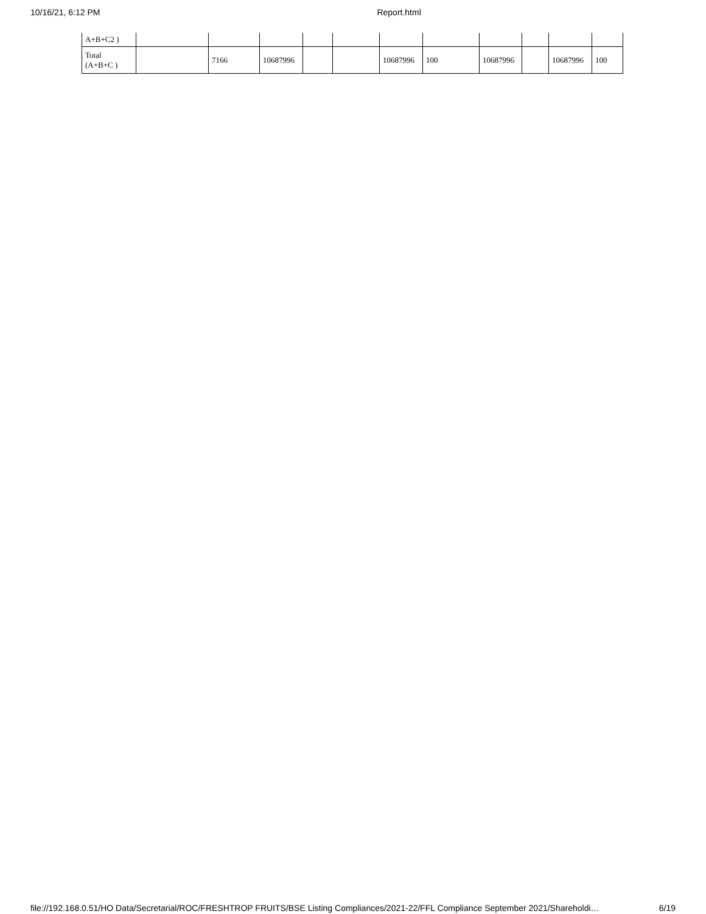10/16/21, 6:12 PM Report.html
| A+B+C2 ) | | | | | | | | | | | |
| Total (A+B+C ) | | 7166 | 10687996 | | | 10687996 | 100 | 10687996 | | 10687996 | 100 |
file://192.168.0.51/HO Data/Secretarial/ROC/FRESHTROP FRUITS/BSE Listing Compliances/2021-22/FFL Compliance September 2021/Shareholdi… 6/19